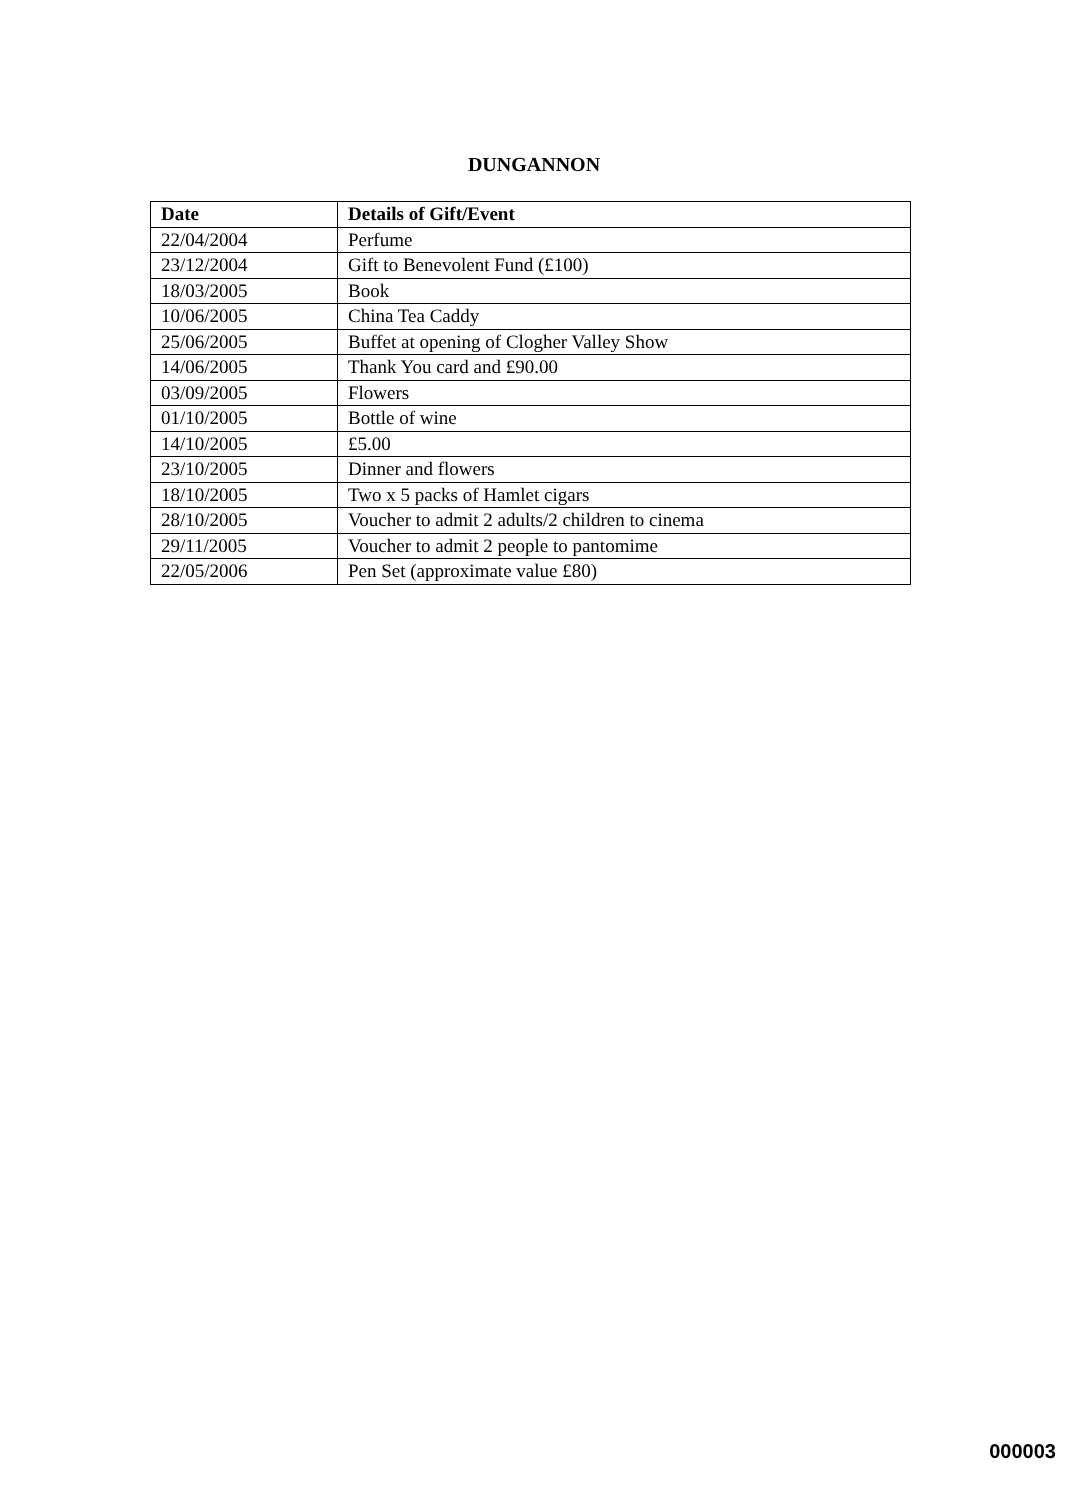DUNGANNON
| Date | Details of Gift/Event |
| --- | --- |
| 22/04/2004 | Perfume |
| 23/12/2004 | Gift to Benevolent Fund (£100) |
| 18/03/2005 | Book |
| 10/06/2005 | China Tea Caddy |
| 25/06/2005 | Buffet at opening of Clogher Valley Show |
| 14/06/2005 | Thank You card and £90.00 |
| 03/09/2005 | Flowers |
| 01/10/2005 | Bottle of wine |
| 14/10/2005 | £5.00 |
| 23/10/2005 | Dinner and flowers |
| 18/10/2005 | Two x 5 packs of Hamlet cigars |
| 28/10/2005 | Voucher to admit 2 adults/2 children to cinema |
| 29/11/2005 | Voucher to admit 2 people to pantomime |
| 22/05/2006 | Pen Set (approximate value £80) |
000003